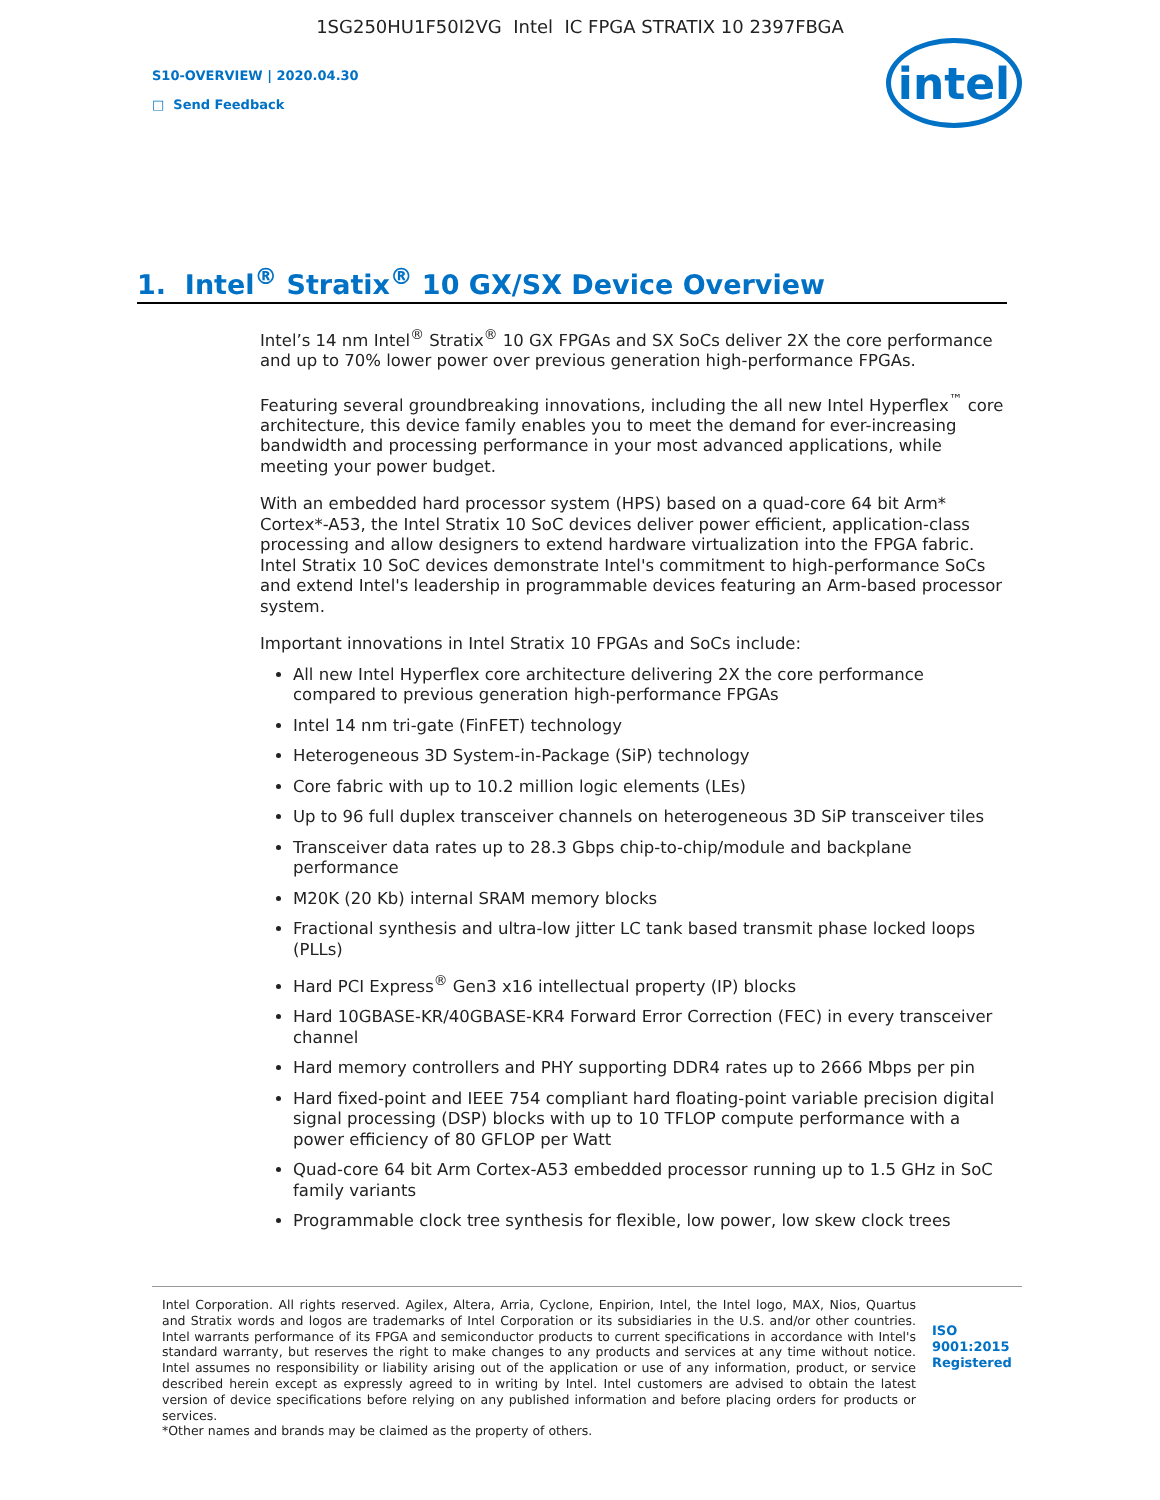1SG250HU1F50I2VG Intel IC FPGA STRATIX 10 2397FBGA
S10-OVERVIEW | 2020.04.30
□ Send Feedback
intel
1. Intel<sup>®</sup> Stratix<sup>®</sup> 10 GX/SX Device Overview
Intel’s 14 nm Intel<sup>®</sup> Stratix<sup>®</sup> 10 GX FPGAs and SX SoCs deliver 2X the core performance and up to 70% lower power over previous generation high-performance FPGAs.
Featuring several groundbreaking innovations, including the all new Intel Hyperflex<sup>™</sup> core architecture, this device family enables you to meet the demand for ever-increasing bandwidth and processing performance in your most advanced applications, while meeting your power budget.
With an embedded hard processor system (HPS) based on a quad-core 64 bit Arm* Cortex*-A53, the Intel Stratix 10 SoC devices deliver power efficient, application-class processing and allow designers to extend hardware virtualization into the FPGA fabric. Intel Stratix 10 SoC devices demonstrate Intel's commitment to high-performance SoCs and extend Intel's leadership in programmable devices featuring an Arm-based processor system.
Important innovations in Intel Stratix 10 FPGAs and SoCs include:
All new Intel Hyperflex core architecture delivering 2X the core performance compared to previous generation high-performance FPGAs
Intel 14 nm tri-gate (FinFET) technology
Heterogeneous 3D System-in-Package (SiP) technology
Core fabric with up to 10.2 million logic elements (LEs)
Up to 96 full duplex transceiver channels on heterogeneous 3D SiP transceiver tiles
Transceiver data rates up to 28.3 Gbps chip-to-chip/module and backplane performance
M20K (20 Kb) internal SRAM memory blocks
Fractional synthesis and ultra-low jitter LC tank based transmit phase locked loops (PLLs)
Hard PCI Express<sup>®</sup> Gen3 x16 intellectual property (IP) blocks
Hard 10GBASE-KR/40GBASE-KR4 Forward Error Correction (FEC) in every transceiver channel
Hard memory controllers and PHY supporting DDR4 rates up to 2666 Mbps per pin
Hard fixed-point and IEEE 754 compliant hard floating-point variable precision digital signal processing (DSP) blocks with up to 10 TFLOP compute performance with a power efficiency of 80 GFLOP per Watt
Quad-core 64 bit Arm Cortex-A53 embedded processor running up to 1.5 GHz in SoC family variants
Programmable clock tree synthesis for flexible, low power, low skew clock trees
Intel Corporation. All rights reserved. Agilex, Altera, Arria, Cyclone, Enpirion, Intel, the Intel logo, MAX, Nios, Quartus and Stratix words and logos are trademarks of Intel Corporation or its subsidiaries in the U.S. and/or other countries. Intel warrants performance of its FPGA and semiconductor products to current specifications in accordance with Intel's standard warranty, but reserves the right to make changes to any products and services at any time without notice. Intel assumes no responsibility or liability arising out of the application or use of any information, product, or service described herein except as expressly agreed to in writing by Intel. Intel customers are advised to obtain the latest version of device specifications before relying on any published information and before placing orders for products or services.
*Other names and brands may be claimed as the property of others.
ISO 9001:2015 Registered